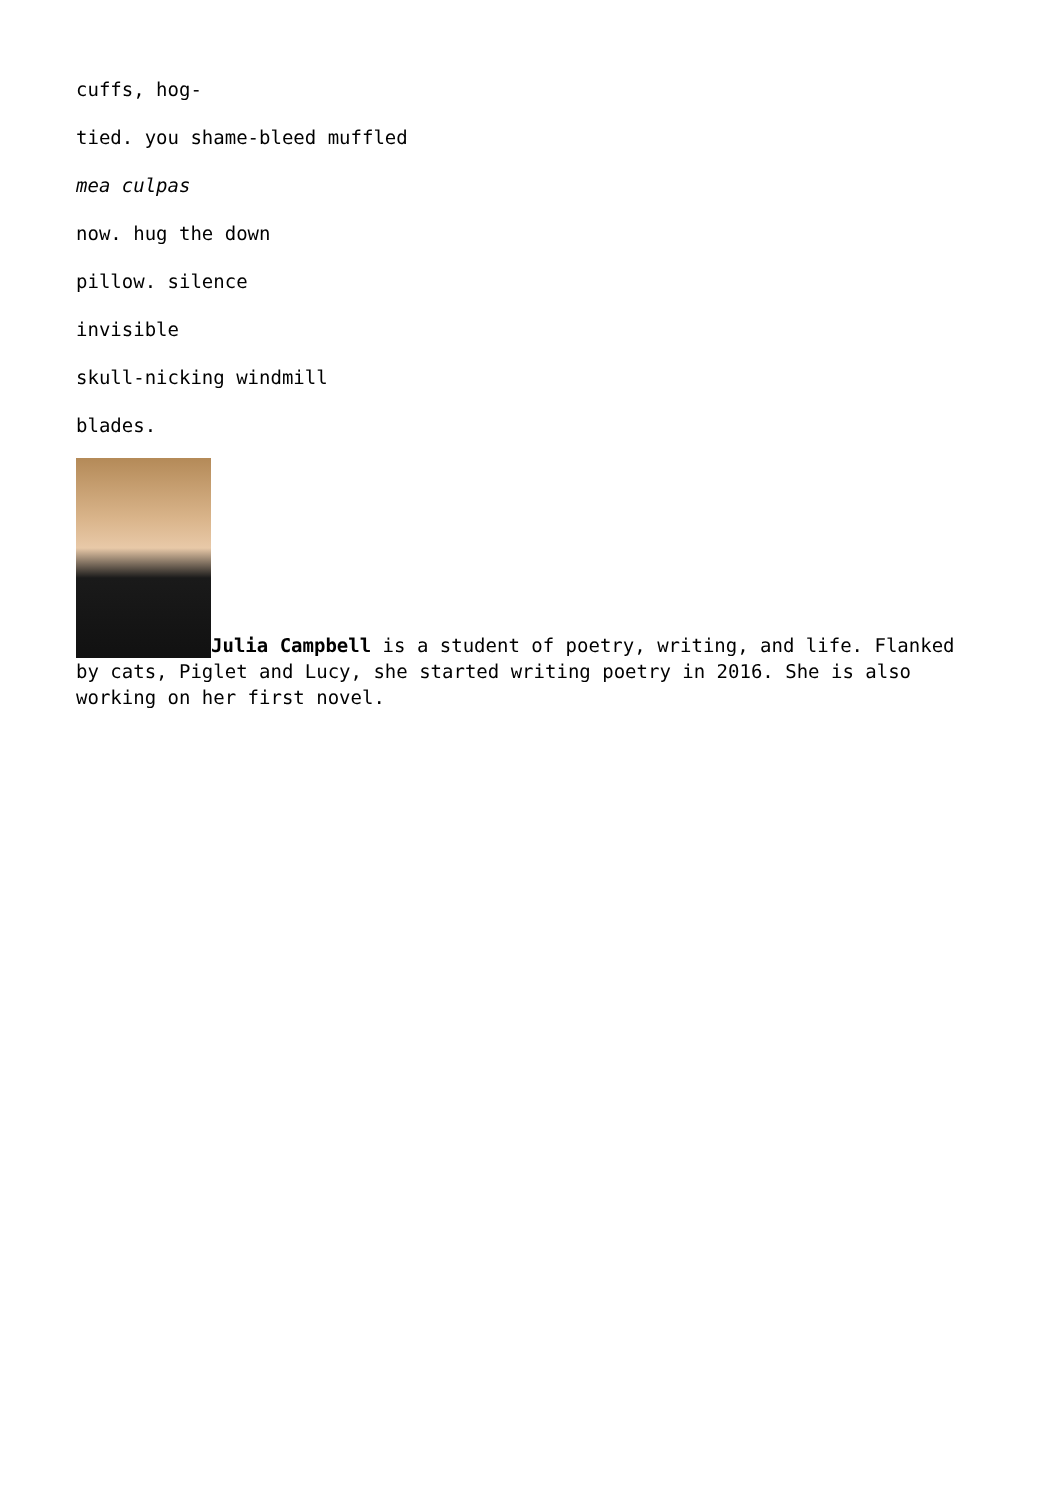cuffs, hog-
tied. you shame-bleed muffled
mea culpas
now. hug the down
pillow. silence
invisible
skull-nicking windmill
blades.
Julia Campbell is a student of poetry, writing, and life. Flanked by cats, Piglet and Lucy, she started writing poetry in 2016. She is also working on her first novel.